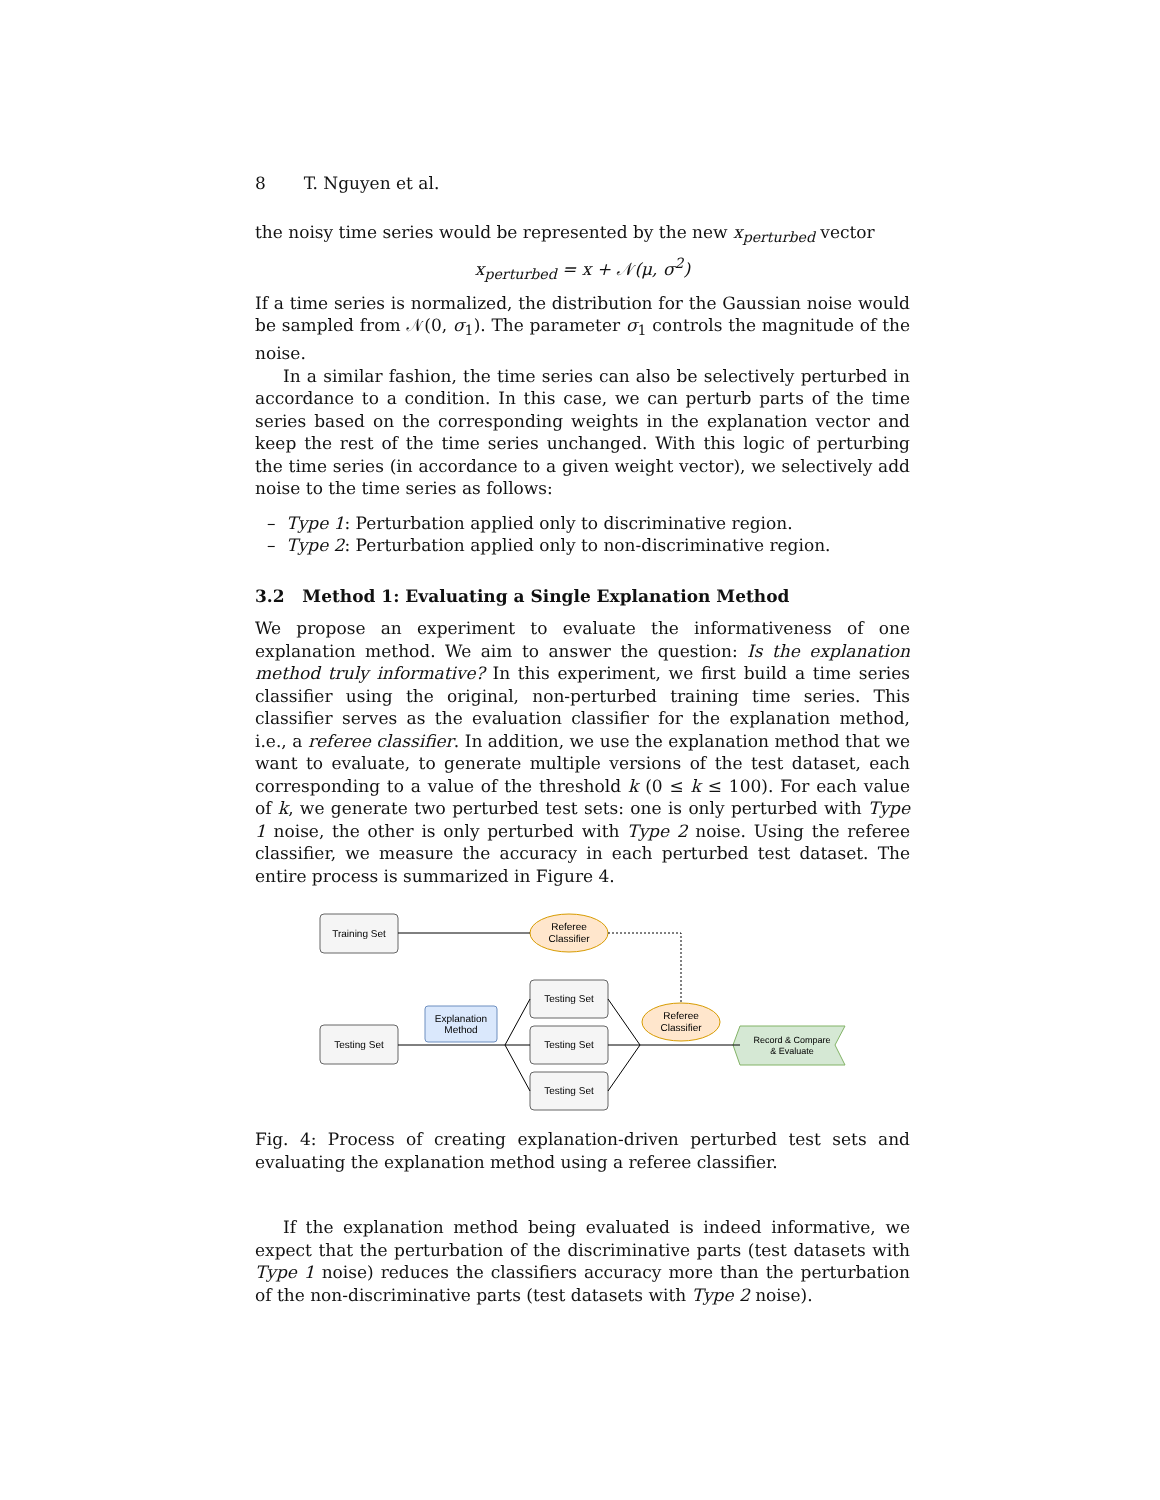8 T. Nguyen et al.
the noisy time series would be represented by the new x<sub>perturbed</sub> vector
x<sub>perturbed</sub> = x + 𝒩(μ, σ<sup>2</sup>)
If a time series is normalized, the distribution for the Gaussian noise would be sampled from 𝒩(0, σ<sub>1</sub>). The parameter σ<sub>1</sub> controls the magnitude of the noise.
In a similar fashion, the time series can also be selectively perturbed in accordance to a condition. In this case, we can perturb parts of the time series based on the corresponding weights in the explanation vector and keep the rest of the time series unchanged. With this logic of perturbing the time series (in accordance to a given weight vector), we selectively add noise to the time series as follows:
– Type 1: Perturbation applied only to discriminative region.
– Type 2: Perturbation applied only to non-discriminative region.
3.2 Method 1: Evaluating a Single Explanation Method
We propose an experiment to evaluate the informativeness of one explanation method. We aim to answer the question: Is the explanation method truly informative? In this experiment, we first build a time series classifier using the original, non-perturbed training time series. This classifier serves as the evaluation classifier for the explanation method, i.e., a referee classifier. In addition, we use the explanation method that we want to evaluate, to generate multiple versions of the test dataset, each corresponding to a value of the threshold k (0 ≤ k ≤ 100). For each value of k, we generate two perturbed test sets: one is only perturbed with Type 1 noise, the other is only perturbed with Type 2 noise. Using the referee classifier, we measure the accuracy in each perturbed test dataset. The entire process is summarized in Figure 4.
Training Set
Testing Set
Testing Set
Testing Set
Testing Set
Explanation
Method
Referee
Classifier
Referee
Classifier
Record & Compare
& Evaluate
Fig. 4: Process of creating explanation-driven perturbed test sets and evaluating the explanation method using a referee classifier.
If the explanation method being evaluated is indeed informative, we expect that the perturbation of the discriminative parts (test datasets with Type 1 noise) reduces the classifiers accuracy more than the perturbation of the non-discriminative parts (test datasets with Type 2 noise).